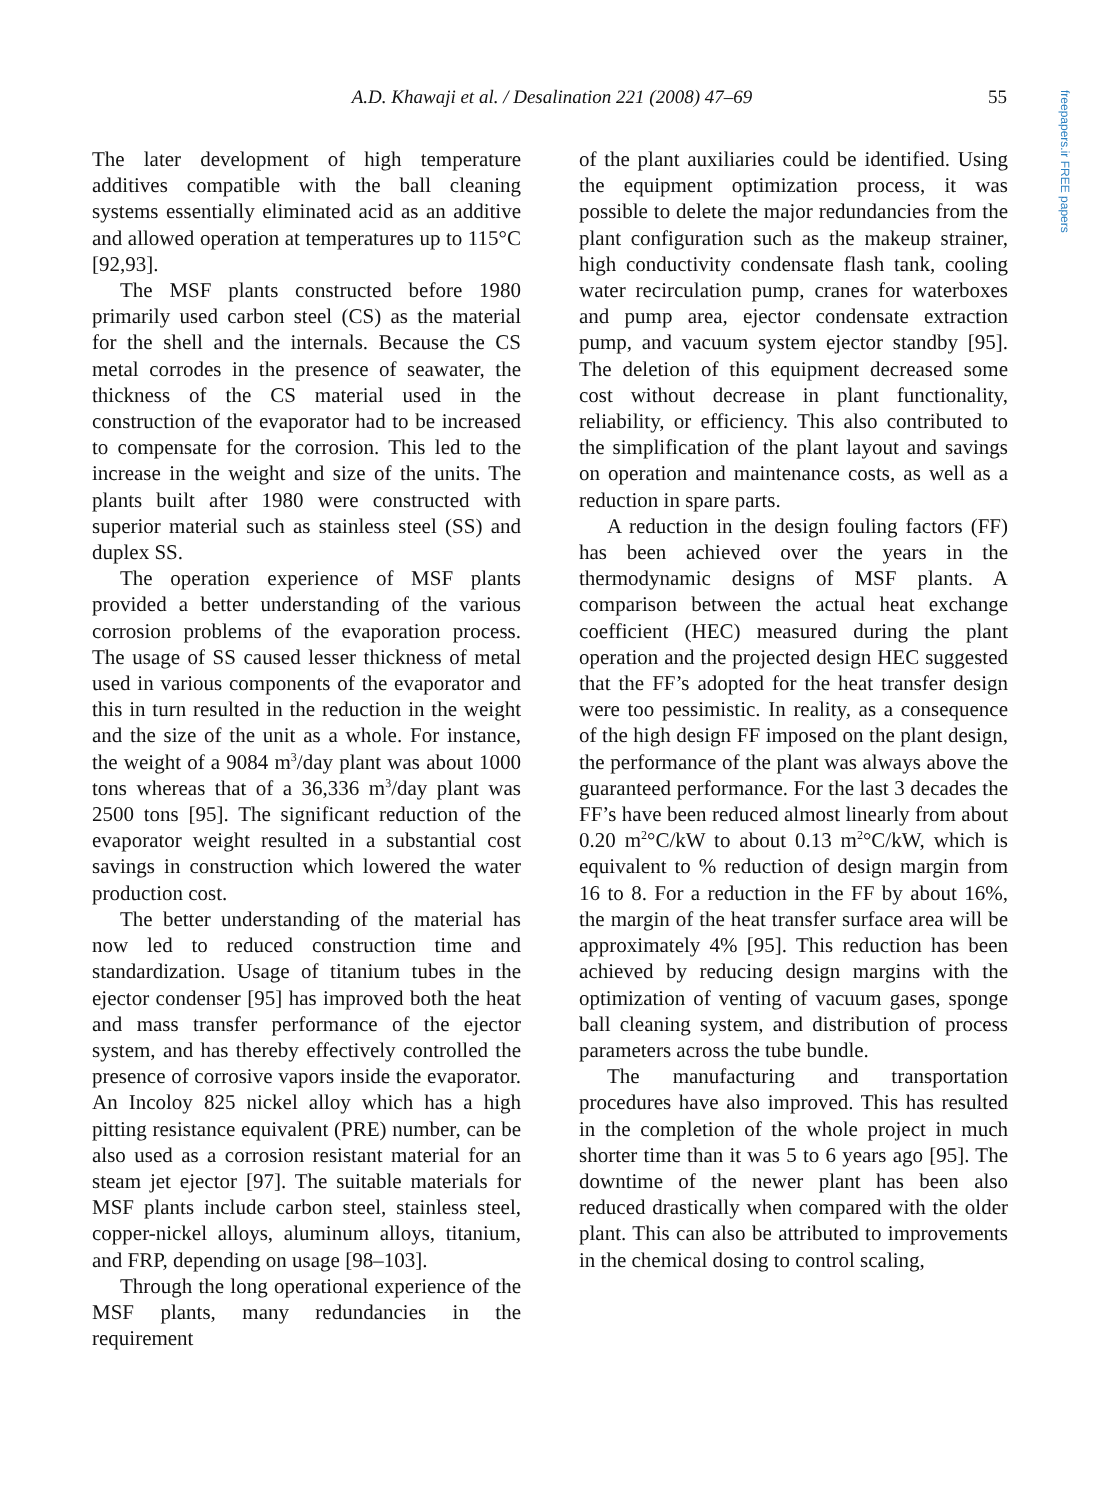A.D. Khawaji et al. / Desalination 221 (2008) 47–69
55
freepapers.ir FREE papers
The later development of high temperature additives compatible with the ball cleaning systems essentially eliminated acid as an additive and allowed operation at temperatures up to 115°C [92,93].
The MSF plants constructed before 1980 primarily used carbon steel (CS) as the material for the shell and the internals. Because the CS metal corrodes in the presence of seawater, the thickness of the CS material used in the construction of the evaporator had to be increased to compensate for the corrosion. This led to the increase in the weight and size of the units. The plants built after 1980 were constructed with superior material such as stainless steel (SS) and duplex SS.
The operation experience of MSF plants provided a better understanding of the various corrosion problems of the evaporation process. The usage of SS caused lesser thickness of metal used in various components of the evaporator and this in turn resulted in the reduction in the weight and the size of the unit as a whole. For instance, the weight of a 9084 m<sup>3</sup>/day plant was about 1000 tons whereas that of a 36,336 m<sup>3</sup>/day plant was 2500 tons [95]. The significant reduction of the evaporator weight resulted in a substantial cost savings in construction which lowered the water production cost.
The better understanding of the material has now led to reduced construction time and standardization. Usage of titanium tubes in the ejector condenser [95] has improved both the heat and mass transfer performance of the ejector system, and has thereby effectively controlled the presence of corrosive vapors inside the evaporator. An Incoloy 825 nickel alloy which has a high pitting resistance equivalent (PRE) number, can be also used as a corrosion resistant material for an steam jet ejector [97]. The suitable materials for MSF plants include carbon steel, stainless steel, copper-nickel alloys, aluminum alloys, titanium, and FRP, depending on usage [98–103].
Through the long operational experience of the MSF plants, many redundancies in the requirement
of the plant auxiliaries could be identified. Using the equipment optimization process, it was possible to delete the major redundancies from the plant configuration such as the makeup strainer, high conductivity condensate flash tank, cooling water recirculation pump, cranes for waterboxes and pump area, ejector condensate extraction pump, and vacuum system ejector standby [95]. The deletion of this equipment decreased some cost without decrease in plant functionality, reliability, or efficiency. This also contributed to the simplification of the plant layout and savings on operation and maintenance costs, as well as a reduction in spare parts.
A reduction in the design fouling factors (FF) has been achieved over the years in the thermodynamic designs of MSF plants. A comparison between the actual heat exchange coefficient (HEC) measured during the plant operation and the projected design HEC suggested that the FF’s adopted for the heat transfer design were too pessimistic. In reality, as a consequence of the high design FF imposed on the plant design, the performance of the plant was always above the guaranteed performance. For the last 3 decades the FF’s have been reduced almost linearly from about 0.20 m<sup>2</sup>°C/kW to about 0.13 m<sup>2</sup>°C/kW, which is equivalent to % reduction of design margin from 16 to 8. For a reduction in the FF by about 16%, the margin of the heat transfer surface area will be approximately 4% [95]. This reduction has been achieved by reducing design margins with the optimization of venting of vacuum gases, sponge ball cleaning system, and distribution of process parameters across the tube bundle.
The manufacturing and transportation procedures have also improved. This has resulted in the completion of the whole project in much shorter time than it was 5 to 6 years ago [95]. The downtime of the newer plant has been also reduced drastically when compared with the older plant. This can also be attributed to improvements in the chemical dosing to control scaling,